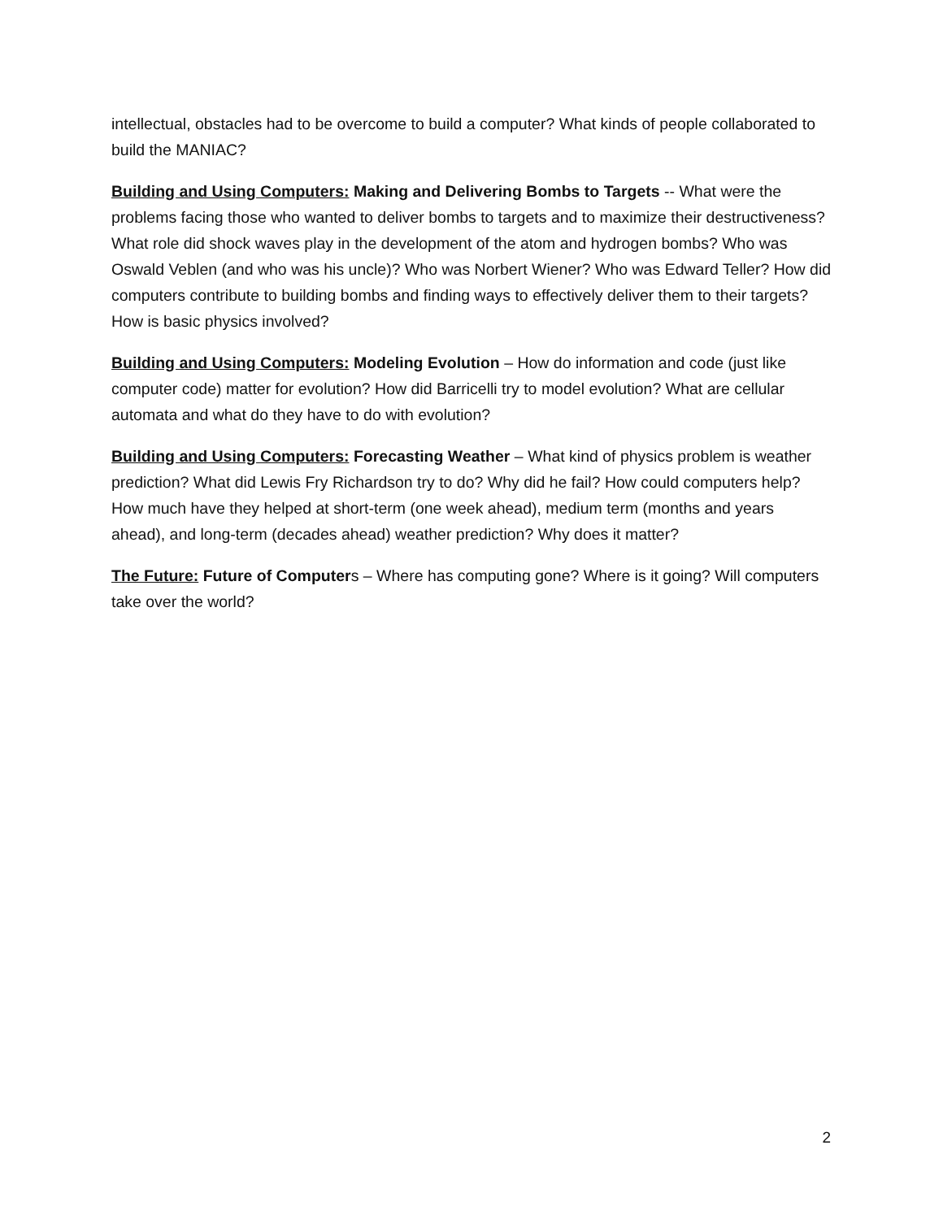intellectual, obstacles had to be overcome to build a computer? What kinds of people collaborated to build the MANIAC?
Building and Using Computers: Making and Delivering Bombs to Targets -- What were the problems facing those who wanted to deliver bombs to targets and to maximize their destructiveness? What role did shock waves play in the development of the atom and hydrogen bombs? Who was Oswald Veblen (and who was his uncle)? Who was Norbert Wiener? Who was Edward Teller? How did computers contribute to building bombs and finding ways to effectively deliver them to their targets? How is basic physics involved?
Building and Using Computers: Modeling Evolution – How do information and code (just like computer code) matter for evolution? How did Barricelli try to model evolution? What are cellular automata and what do they have to do with evolution?
Building and Using Computers: Forecasting Weather – What kind of physics problem is weather prediction? What did Lewis Fry Richardson try to do? Why did he fail? How could computers help? How much have they helped at short-term (one week ahead), medium term (months and years ahead), and long-term (decades ahead) weather prediction? Why does it matter?
The Future: Future of Computers – Where has computing gone? Where is it going? Will computers take over the world?
2